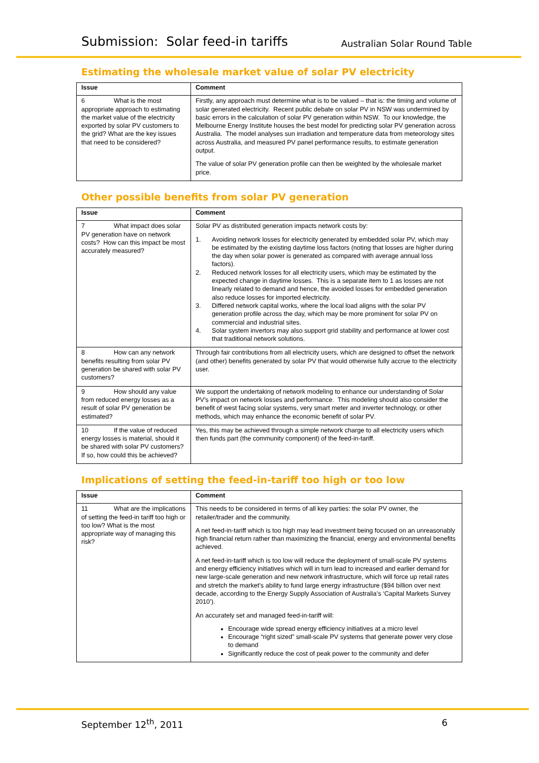Submission: Solar feed-in tariffs Australian Solar Round Table
Estimating the wholesale market value of solar PV electricity
| Issue | Comment |
| --- | --- |
| 6 What is the most appropriate approach to estimating the market value of the electricity exported by solar PV customers to the grid? What are the key issues that need to be considered? | Firstly, any approach must determine what is to be valued – that is: the timing and volume of solar generated electricity. Recent public debate on solar PV in NSW was undermined by basic errors in the calculation of solar PV generation within NSW. To our knowledge, the Melbourne Energy Institute houses the best model for predicting solar PV generation across Australia. The model analyses sun irradiation and temperature data from meteorology sites across Australia, and measured PV panel performance results, to estimate generation output. The value of solar PV generation profile can then be weighted by the wholesale market price. |
Other possible benefits from solar PV generation
| Issue | Comment |
| --- | --- |
| 7 What impact does solar PV generation have on network costs? How can this impact be most accurately measured? | Solar PV as distributed generation impacts network costs by: 1. Avoiding network losses for electricity generated by embedded solar PV, which may be estimated by the existing daytime loss factors (noting that losses are higher during the day when solar power is generated as compared with average annual loss factors). 2. Reduced network losses for all electricity users, which may be estimated by the expected change in daytime losses. This is a separate item to 1 as losses are not linearly related to demand and hence, the avoided losses for embedded generation also reduce losses for imported electricity. 3. Differed network capital works, where the local load aligns with the solar PV generation profile across the day, which may be more prominent for solar PV on commercial and industrial sites. 4. Solar system invertors may also support grid stability and performance at lower cost that traditional network solutions. |
| 8 How can any network benefits resulting from solar PV generation be shared with solar PV customers? | Through fair contributions from all electricity users, which are designed to offset the network (and other) benefits generated by solar PV that would otherwise fully accrue to the electricity user. |
| 9 How should any value from reduced energy losses as a result of solar PV generation be estimated? | We support the undertaking of network modeling to enhance our understanding of Solar PV’s impact on network losses and performance. This modeling should also consider the benefit of west facing solar systems, very smart meter and inverter technology, or other methods, which may enhance the economic benefit of solar PV. |
| 10 If the value of reduced energy losses is material, should it be shared with solar PV customers? If so, how could this be achieved? | Yes, this may be achieved through a simple network charge to all electricity users which then funds part (the community component) of the feed-in-tariff. |
Implications of setting the feed-in-tariff too high or too low
| Issue | Comment |
| --- | --- |
| 11 What are the implications of setting the feed-in tariff too high or too low? What is the most appropriate way of managing this risk? | This needs to be considered in terms of all key parties: the solar PV owner, the retailer/trader and the community. A net feed-in-tariff which is too high may lead investment being focused on an unreasonably high financial return rather than maximizing the financial, energy and environmental benefits achieved. A net feed-in-tariff which is too low will reduce the deployment of small-scale PV systems and energy efficiency initiatives which will in turn lead to increased and earlier demand for new large-scale generation and new network infrastructure, which will force up retail rates and stretch the market’s ability to fund large energy infrastructure ($94 billion over next decade, according to the Energy Supply Association of Australia’s ‘Capital Markets Survey 2010’). An accurately set and managed feed-in-tariff will: Encourage wide spread energy efficiency initiatives at a micro level Encourage “right sized” small-scale PV systems that generate power very close to demand Significantly reduce the cost of peak power to the community and defer |
September 12<sup>th</sup>, 2011 6